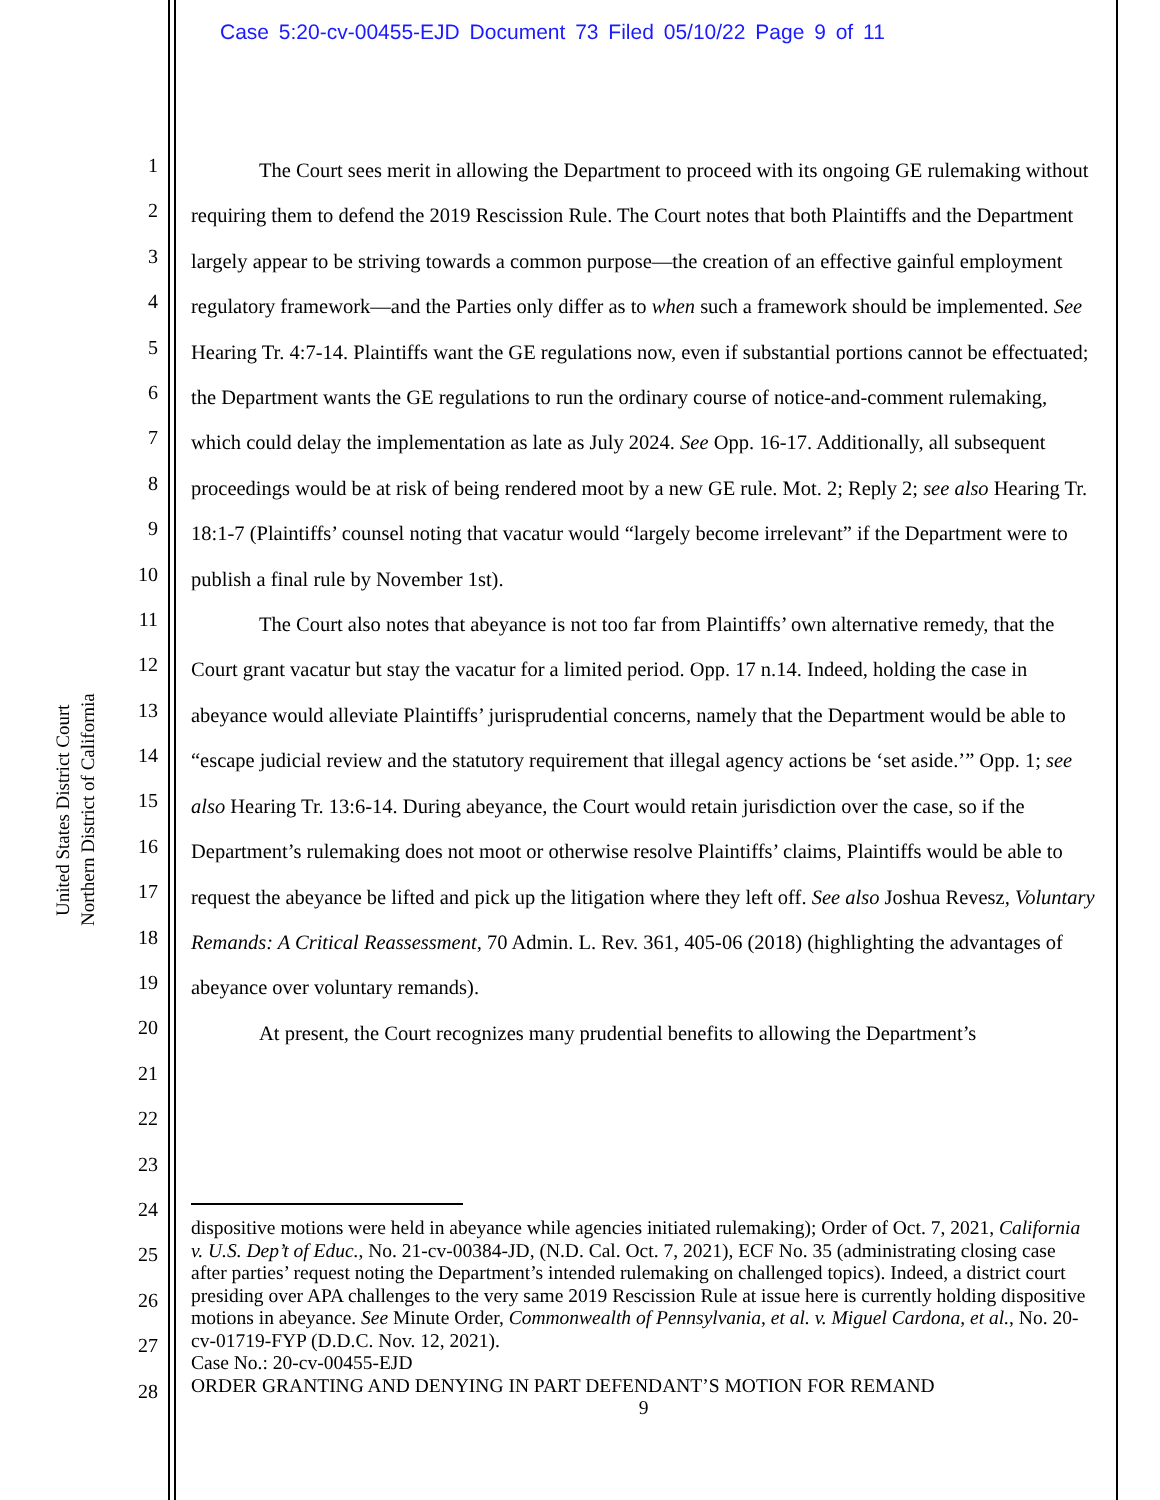Case 5:20-cv-00455-EJD Document 73 Filed 05/10/22 Page 9 of 11
United States District Court
Northern District of California
1
2
3
4
5
6
7
8
9
10
11
12
13
14
15
16
17
18
19
20
21
22
23
24
25
26
27
28
The Court sees merit in allowing the Department to proceed with its ongoing GE rulemaking without requiring them to defend the 2019 Rescission Rule. The Court notes that both Plaintiffs and the Department largely appear to be striving towards a common purpose—the creation of an effective gainful employment regulatory framework—and the Parties only differ as to when such a framework should be implemented. See Hearing Tr. 4:7-14. Plaintiffs want the GE regulations now, even if substantial portions cannot be effectuated; the Department wants the GE regulations to run the ordinary course of notice-and-comment rulemaking, which could delay the implementation as late as July 2024. See Opp. 16-17. Additionally, all subsequent proceedings would be at risk of being rendered moot by a new GE rule. Mot. 2; Reply 2; see also Hearing Tr. 18:1-7 (Plaintiffs’ counsel noting that vacatur would “largely become irrelevant” if the Department were to publish a final rule by November 1st).
The Court also notes that abeyance is not too far from Plaintiffs’ own alternative remedy, that the Court grant vacatur but stay the vacatur for a limited period. Opp. 17 n.14. Indeed, holding the case in abeyance would alleviate Plaintiffs’ jurisprudential concerns, namely that the Department would be able to “escape judicial review and the statutory requirement that illegal agency actions be ‘set aside.’” Opp. 1; see also Hearing Tr. 13:6-14. During abeyance, the Court would retain jurisdiction over the case, so if the Department’s rulemaking does not moot or otherwise resolve Plaintiffs’ claims, Plaintiffs would be able to request the abeyance be lifted and pick up the litigation where they left off. See also Joshua Revesz, Voluntary Remands: A Critical Reassessment, 70 Admin. L. Rev. 361, 405-06 (2018) (highlighting the advantages of abeyance over voluntary remands).
At present, the Court recognizes many prudential benefits to allowing the Department’s
dispositive motions were held in abeyance while agencies initiated rulemaking); Order of Oct. 7, 2021, California v. U.S. Dep’t of Educ., No. 21-cv-00384-JD, (N.D. Cal. Oct. 7, 2021), ECF No. 35 (administrating closing case after parties’ request noting the Department’s intended rulemaking on challenged topics). Indeed, a district court presiding over APA challenges to the very same 2019 Rescission Rule at issue here is currently holding dispositive motions in abeyance. See Minute Order, Commonwealth of Pennsylvania, et al. v. Miguel Cardona, et al., No. 20-cv-01719-FYP (D.D.C. Nov. 12, 2021).
Case No.: 20-cv-00455-EJD
ORDER GRANTING AND DENYING IN PART DEFENDANT’S MOTION FOR REMAND
9